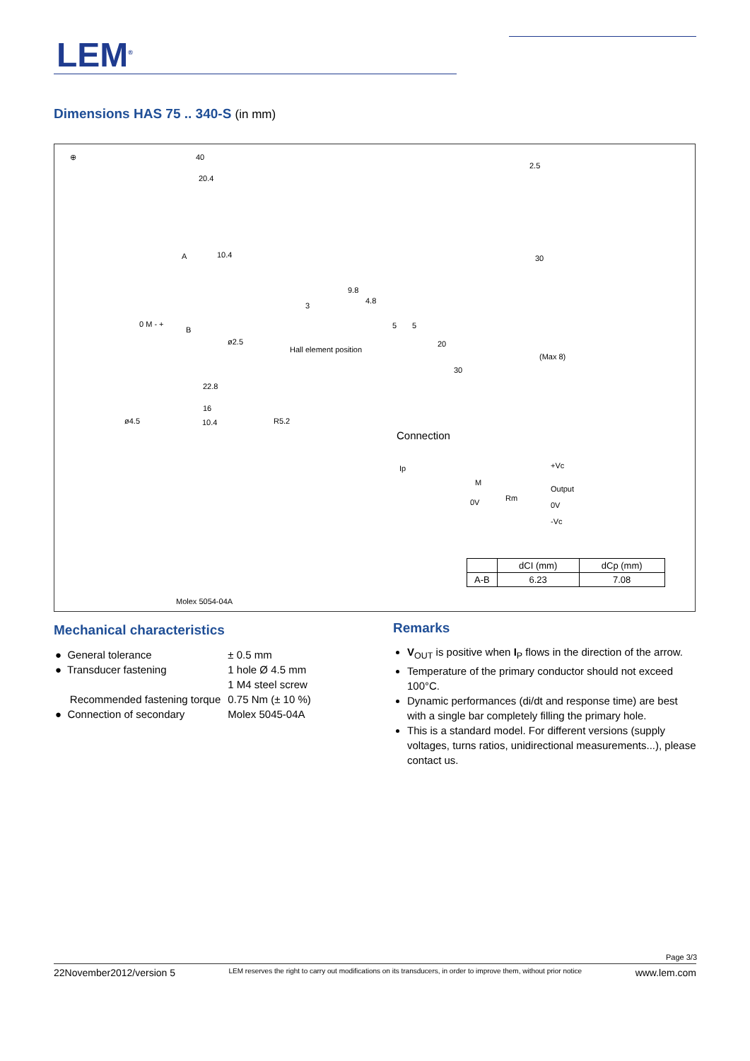LEM<sup>®</sup>
Dimensions HAS 75 .. 340-S (in mm)
⊕ 40
20.4
A 10.4
0 M - +
B
ø2.5
Hall element position
2.5
30
9.8
4.8
3
5 5
20
(Max 8)
30
22.8
16
10.4
ø4.5 R5.2
Molex 5054-04A
Connection
Ip
M
0V Rm
+Vc
Output
0V
-Vc
| | dCI (mm) | dCp (mm) |
| A-B | 6.23 | 7.08 |
Mechanical characteristics
| ● General tolerance | ± 0.5 mm |
| ● Transducer fastening | 1 hole Ø 4.5 mm |
| | 1 M4 steel screw |
| Recommended fastening torque | 0.75 Nm (± 10 %) |
| ● Connection of secondary | Molex 5045-04A |
Remarks
V<sub>OUT</sub> is positive when I<sub>P</sub> flows in the direction of the arrow.
Temperature of the primary conductor should not exceed 100°C.
Dynamic performances (di/dt and response time) are best with a single bar completely filling the primary hole.
This is a standard model. For different versions (supply voltages, turns ratios, unidirectional measurements...), please contact us.
Page 3/3
22November2012/version 5 LEM reserves the right to carry out modifications on its transducers, in order to improve them, without prior notice www.lem.com